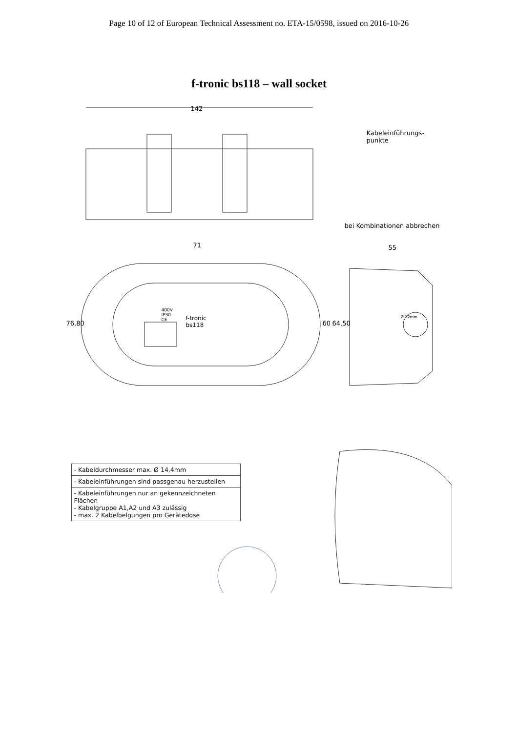Page 10 of 12 of European Technical Assessment no. ETA-15/0598, issued on 2016-10-26
f-tronic bs118 – wall socket
142
Kabeleinführungs-
punkte
bei Kombinationen abbrechen
71 55
76,80 60 64,50
400V
IP30
CE
f-tronic
bs118
Ø 12mm
- Kabeldurchmesser max. Ø 14,4mm
- Kabeleinführungen sind passgenau herzustellen
- Kabeleinführungen nur an gekennzeichneten Flächen
- Kabelgruppe A1,A2 und A3 zulässig
- max. 2 Kabelbelgungen pro Gerätedose